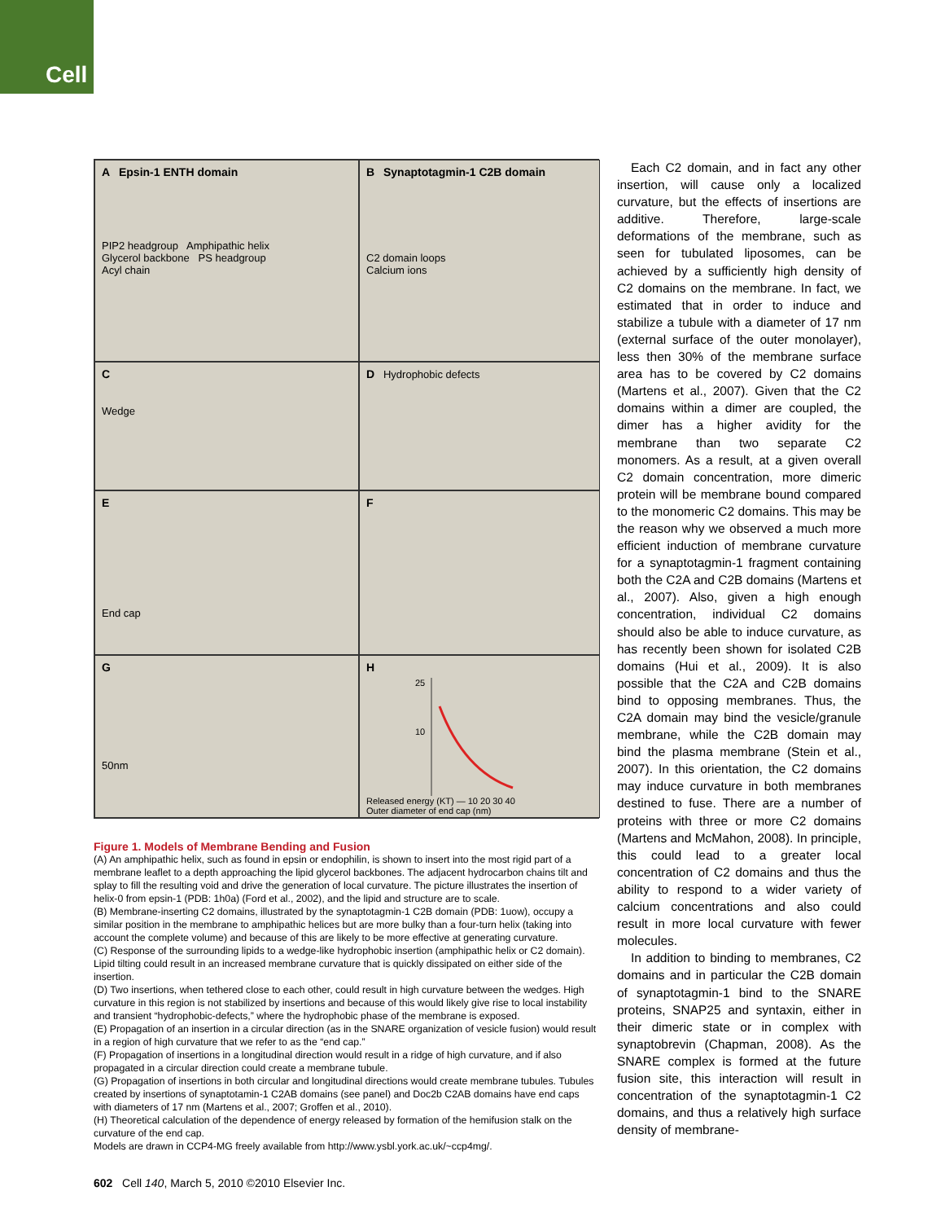Cell
A Epsin-1 ENTH domain
PIP2 headgroup Amphipathic helix
Glycerol backbone PS headgroup
Acyl chain
B Synaptotagmin-1 C2B domain
C2 domain loops
Calcium ions
C
Wedge
D Hydrophobic defects
E
End cap
F
G
50nm
H
25
10
Released energy (KT) — 10 20 30 40
Outer diameter of end cap (nm)
Figure 1. Models of Membrane Bending and Fusion
(A) An amphipathic helix, such as found in epsin or endophilin, is shown to insert into the most rigid part of a membrane leaflet to a depth approaching the lipid glycerol backbones. The adjacent hydrocarbon chains tilt and splay to fill the resulting void and drive the generation of local curvature. The picture illustrates the insertion of helix-0 from epsin-1 (PDB: 1h0a) (Ford et al., 2002), and the lipid and structure are to scale.
(B) Membrane-inserting C2 domains, illustrated by the synaptotagmin-1 C2B domain (PDB: 1uow), occupy a similar position in the membrane to amphipathic helices but are more bulky than a four-turn helix (taking into account the complete volume) and because of this are likely to be more effective at generating curvature.
(C) Response of the surrounding lipids to a wedge-like hydrophobic insertion (amphipathic helix or C2 domain). Lipid tilting could result in an increased membrane curvature that is quickly dissipated on either side of the insertion.
(D) Two insertions, when tethered close to each other, could result in high curvature between the wedges. High curvature in this region is not stabilized by insertions and because of this would likely give rise to local instability and transient “hydrophobic-defects,” where the hydrophobic phase of the membrane is exposed.
(E) Propagation of an insertion in a circular direction (as in the SNARE organization of vesicle fusion) would result in a region of high curvature that we refer to as the “end cap.”
(F) Propagation of insertions in a longitudinal direction would result in a ridge of high curvature, and if also propagated in a circular direction could create a membrane tubule.
(G) Propagation of insertions in both circular and longitudinal directions would create membrane tubules. Tubules created by insertions of synaptotamin-1 C2AB domains (see panel) and Doc2b C2AB domains have end caps with diameters of 17 nm (Martens et al., 2007; Groffen et al., 2010).
(H) Theoretical calculation of the dependence of energy released by formation of the hemifusion stalk on the curvature of the end cap.
Models are drawn in CCP4-MG freely available from http://www.ysbl.york.ac.uk/~ccp4mg/.
Each C2 domain, and in fact any other insertion, will cause only a localized curvature, but the effects of insertions are additive. Therefore, large-scale deformations of the membrane, such as seen for tubulated liposomes, can be achieved by a sufficiently high density of C2 domains on the membrane. In fact, we estimated that in order to induce and stabilize a tubule with a diameter of 17 nm (external surface of the outer monolayer), less then 30% of the membrane surface area has to be covered by C2 domains (Martens et al., 2007). Given that the C2 domains within a dimer are coupled, the dimer has a higher avidity for the membrane than two separate C2 monomers. As a result, at a given overall C2 domain concentration, more dimeric protein will be membrane bound compared to the monomeric C2 domains. This may be the reason why we observed a much more efficient induction of membrane curvature for a synaptotagmin-1 fragment containing both the C2A and C2B domains (Martens et al., 2007). Also, given a high enough concentration, individual C2 domains should also be able to induce curvature, as has recently been shown for isolated C2B domains (Hui et al., 2009). It is also possible that the C2A and C2B domains bind to opposing membranes. Thus, the C2A domain may bind the vesicle/granule membrane, while the C2B domain may bind the plasma membrane (Stein et al., 2007). In this orientation, the C2 domains may induce curvature in both membranes destined to fuse. There are a number of proteins with three or more C2 domains (Martens and McMahon, 2008). In principle, this could lead to a greater local concentration of C2 domains and thus the ability to respond to a wider variety of calcium concentrations and also could result in more local curvature with fewer molecules.
In addition to binding to membranes, C2 domains and in particular the C2B domain of synaptotagmin-1 bind to the SNARE proteins, SNAP25 and syntaxin, either in their dimeric state or in complex with synaptobrevin (Chapman, 2008). As the SNARE complex is formed at the future fusion site, this interaction will result in concentration of the synaptotagmin-1 C2 domains, and thus a relatively high surface density of membrane-
602 Cell 140, March 5, 2010 ©2010 Elsevier Inc.